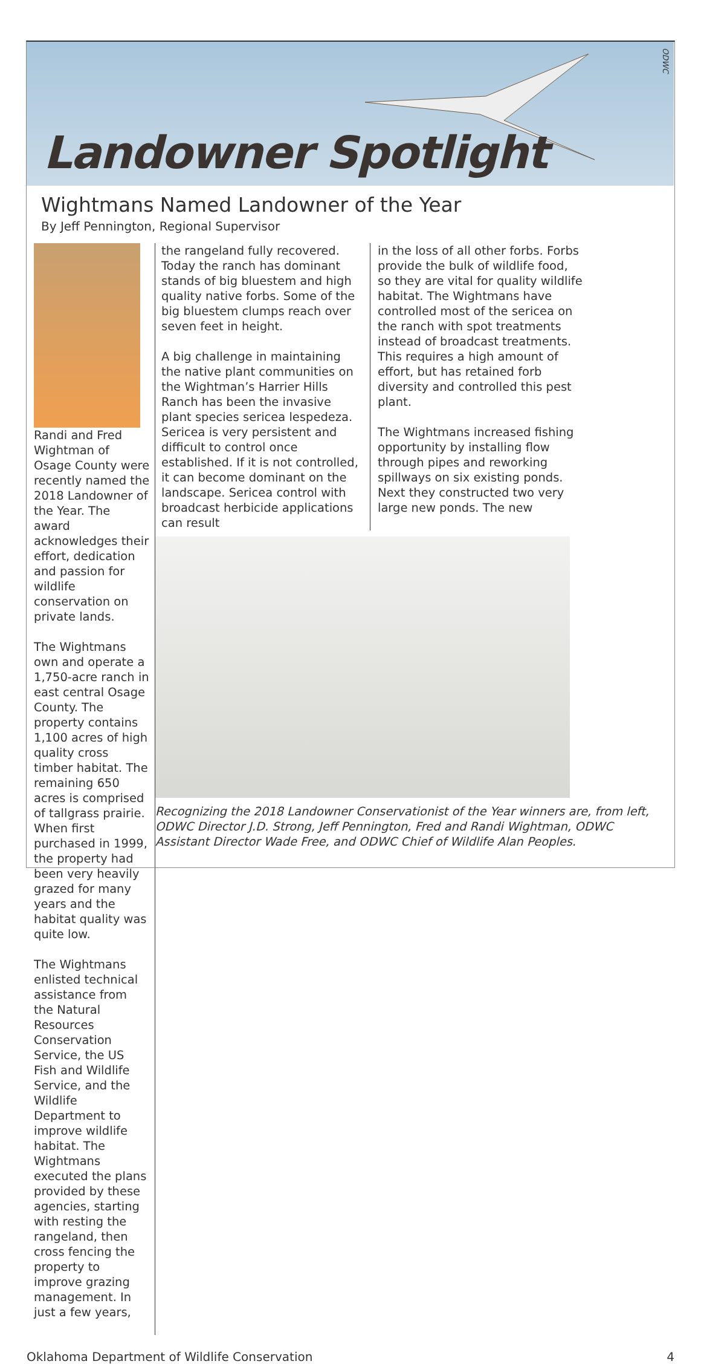ODWC
Landowner Spotlight
Wightmans Named Landowner of the Year
By Jeff Pennington, Regional Supervisor
Randi and Fred Wightman of Osage County were recently named the 2018 Landowner of the Year. The award acknowledges their effort, dedication and passion for wildlife conservation on private lands.
The Wightmans own and operate a 1,750-acre ranch in east central Osage County. The property contains 1,100 acres of high quality cross timber habitat. The remaining 650 acres is comprised of tallgrass prairie. When first purchased in 1999, the property had been very heavily grazed for many years and the habitat quality was quite low.
The Wightmans enlisted technical assistance from the Natural Resources Conservation Service, the US Fish and Wildlife Service, and the Wildlife Department to improve wildlife habitat. The Wightmans executed the plans provided by these agencies, starting with resting the rangeland, then cross fencing the property to improve grazing management. In just a few years,
the rangeland fully recovered. Today the ranch has dominant stands of big bluestem and high quality native forbs. Some of the big bluestem clumps reach over seven feet in height.
A big challenge in maintaining the native plant communities on the Wightman’s Harrier Hills Ranch has been the invasive plant species sericea lespedeza. Sericea is very persistent and difficult to control once established. If it is not controlled, it can become dominant on the landscape. Sericea control with broadcast herbicide applications can result
in the loss of all other forbs. Forbs provide the bulk of wildlife food, so they are vital for quality wildlife habitat. The Wightmans have controlled most of the sericea on the ranch with spot treatments instead of broadcast treatments. This requires a high amount of effort, but has retained forb diversity and controlled this pest plant.
The Wightmans increased fishing opportunity by installing flow through pipes and reworking spillways on six existing ponds. Next they constructed two very large new ponds. The new
Recognizing the 2018 Landowner Conservationist of the Year winners are, from left, ODWC Director J.D. Strong, Jeff Pennington, Fred and Randi Wightman, ODWC Assistant Director Wade Free, and ODWC Chief of Wildlife Alan Peoples.
Oklahoma Department of Wildlife Conservation 4